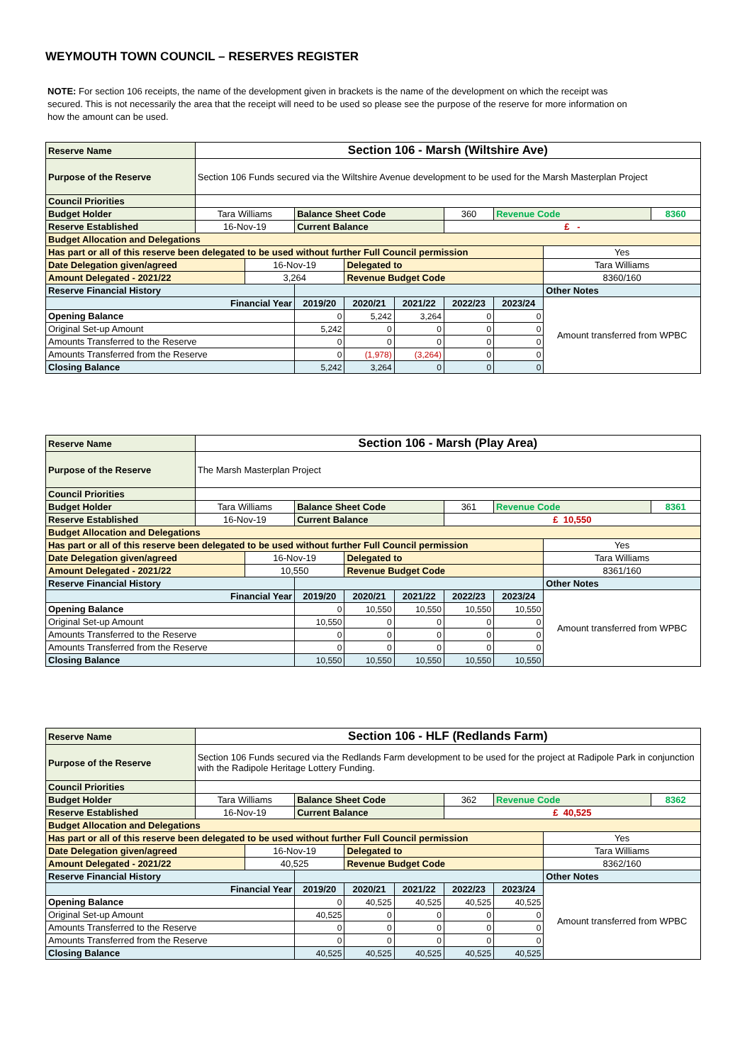WEYMOUTH TOWN COUNCIL – RESERVES REGISTER
NOTE: For section 106 receipts, the name of the development given in brackets is the name of the development on which the receipt was secured. This is not necessarily the area that the receipt will need to be used so please see the purpose of the reserve for more information on how the amount can be used.
| Reserve Name | Section 106 - Marsh (Wiltshire Ave) | | | | | | | | |
| Purpose of the Reserve | Section 106 Funds secured via the Wiltshire Avenue development to be used for the Marsh Masterplan Project | | | | | | | | |
| Council Priorities | | | | | | | | | |
| Budget Holder | Tara Williams | | Balance Sheet Code | | | 360 | Revenue Code | | 8360 |
| Reserve Established | 16-Nov-19 | | Current Balance | | | £ - | | | |
| Budget Allocation and Delegations | | | | | | | | | |
| Has part or all of this reserve been delegated to be used without further Full Council permission | | | | | | | | Yes | |
| Date Delegation given/agreed | | 16-Nov-19 | | Delegated to | | | | Tara Williams | |
| Amount Delegated - 2021/22 | | 3,264 | | Revenue Budget Code | | | | 8360/160 | |
| Reserve Financial History | | | | | | | | Other Notes | |
| Financial Year | | | 2019/20 | 2020/21 | 2021/22 | 2022/23 | 2023/24 | Amount transferred from WPBC | |
| Opening Balance | | | 0 | 5,242 | 3,264 | 0 | 0 | | |
| Original Set-up Amount | | | 5,242 | 0 | 0 | 0 | 0 | | |
| Amounts Transferred to the Reserve | | | 0 | 0 | 0 | 0 | 0 | | |
| Amounts Transferred from the Reserve | | | 0 | (1,978) | (3,264) | 0 | 0 | | |
| Closing Balance | | | 5,242 | 3,264 | 0 | 0 | 0 | | |
| Reserve Name | Section 106 - Marsh (Play Area) | | | | | | | | |
| Purpose of the Reserve | The Marsh Masterplan Project | | | | | | | | |
| Council Priorities | | | | | | | | | |
| Budget Holder | Tara Williams | | Balance Sheet Code | | | 361 | Revenue Code | | 8361 |
| Reserve Established | 16-Nov-19 | | Current Balance | | | £ 10,550 | | | |
| Budget Allocation and Delegations | | | | | | | | | |
| Has part or all of this reserve been delegated to be used without further Full Council permission | | | | | | | | Yes | |
| Date Delegation given/agreed | | 16-Nov-19 | | Delegated to | | | | Tara Williams | |
| Amount Delegated - 2021/22 | | 10,550 | | Revenue Budget Code | | | | 8361/160 | |
| Reserve Financial History | | | | | | | | Other Notes | |
| Financial Year | | | 2019/20 | 2020/21 | 2021/22 | 2022/23 | 2023/24 | Amount transferred from WPBC | |
| Opening Balance | | | 0 | 10,550 | 10,550 | 10,550 | 10,550 | | |
| Original Set-up Amount | | | 10,550 | 0 | 0 | 0 | 0 | | |
| Amounts Transferred to the Reserve | | | 0 | 0 | 0 | 0 | 0 | | |
| Amounts Transferred from the Reserve | | | 0 | 0 | 0 | 0 | 0 | | |
| Closing Balance | | | 10,550 | 10,550 | 10,550 | 10,550 | 10,550 | | |
| Reserve Name | Section 106 - HLF (Redlands Farm) | | | | | | | | |
| Purpose of the Reserve | Section 106 Funds secured via the Redlands Farm development to be used for the project at Radipole Park in conjunction with the Radipole Heritage Lottery Funding. | | | | | | | | |
| Council Priorities | | | | | | | | | |
| Budget Holder | Tara Williams | | Balance Sheet Code | | | 362 | Revenue Code | | 8362 |
| Reserve Established | 16-Nov-19 | | Current Balance | | | £ 40,525 | | | |
| Budget Allocation and Delegations | | | | | | | | | |
| Has part or all of this reserve been delegated to be used without further Full Council permission | | | | | | | | Yes | |
| Date Delegation given/agreed | | 16-Nov-19 | | Delegated to | | | | Tara Williams | |
| Amount Delegated - 2021/22 | | 40,525 | | Revenue Budget Code | | | | 8362/160 | |
| Reserve Financial History | | | | | | | | Other Notes | |
| Financial Year | | | 2019/20 | 2020/21 | 2021/22 | 2022/23 | 2023/24 | Amount transferred from WPBC | |
| Opening Balance | | | 0 | 40,525 | 40,525 | 40,525 | 40,525 | | |
| Original Set-up Amount | | | 40,525 | 0 | 0 | 0 | 0 | | |
| Amounts Transferred to the Reserve | | | 0 | 0 | 0 | 0 | 0 | | |
| Amounts Transferred from the Reserve | | | 0 | 0 | 0 | 0 | 0 | | |
| Closing Balance | | | 40,525 | 40,525 | 40,525 | 40,525 | 40,525 | | |